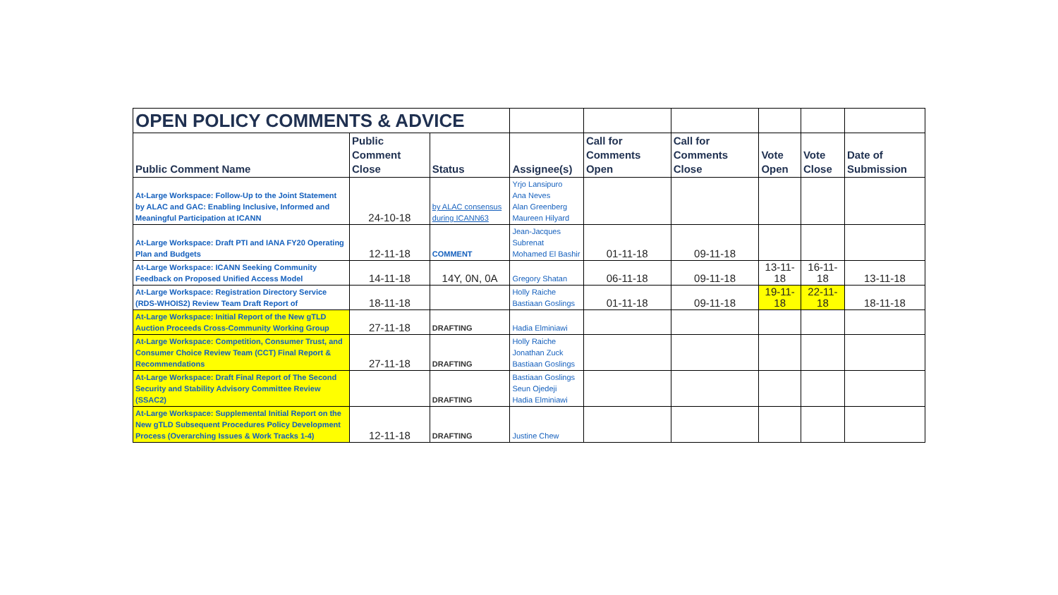| OPEN POLICY COMMENTS & ADVICE | | | | | | | | |
| Public Comment Name | Public Comment Close | Status | Assignee(s) | Call for Comments Open | Call for Comments Close | Vote Open | Vote Close | Date of Submission |
| At-Large Workspace: Follow-Up to the Joint Statement by ALAC and GAC: Enabling Inclusive, Informed and Meaningful Participation at ICANN | 24-10-18 | by ALAC consensus during ICANN63 | Yrjo Lansipuro Ana Neves Alan Greenberg Maureen Hilyard | | | | | |
| At-Large Workspace: Draft PTI and IANA FY20 Operating Plan and Budgets | 12-11-18 | COMMENT | Jean-Jacques Subrenat Mohamed El Bashir | 01-11-18 | 09-11-18 | | | |
| At-Large Workspace: ICANN Seeking Community Feedback on Proposed Unified Access Model | 14-11-18 | 14Y, 0N, 0A | Gregory Shatan | 06-11-18 | 09-11-18 | 13-11-18 | 16-11-18 | 13-11-18 |
| At-Large Workspace: Registration Directory Service (RDS-WHOIS2) Review Team Draft Report of | 18-11-18 | | Holly Raiche Bastiaan Goslings | 01-11-18 | 09-11-18 | 19-11-18 | 22-11-18 | 18-11-18 |
| At-Large Workspace: Initial Report of the New gTLD Auction Proceeds Cross-Community Working Group | 27-11-18 | DRAFTING | Hadia Elminiawi | | | | | |
| At-Large Workspace: Competition, Consumer Trust, and Consumer Choice Review Team (CCT) Final Report & Recommendations | 27-11-18 | DRAFTING | Holly Raiche Jonathan Zuck Bastiaan Goslings | | | | | |
| At-Large Workspace: Draft Final Report of The Second Security and Stability Advisory Committee Review (SSAC2) | | DRAFTING | Bastiaan Goslings Seun Ojedeji Hadia Elminiawi | | | | | |
| At-Large Workspace: Supplemental Initial Report on the New gTLD Subsequent Procedures Policy Development Process (Overarching Issues & Work Tracks 1-4) | 12-11-18 | DRAFTING | Justine Chew | | | | | |